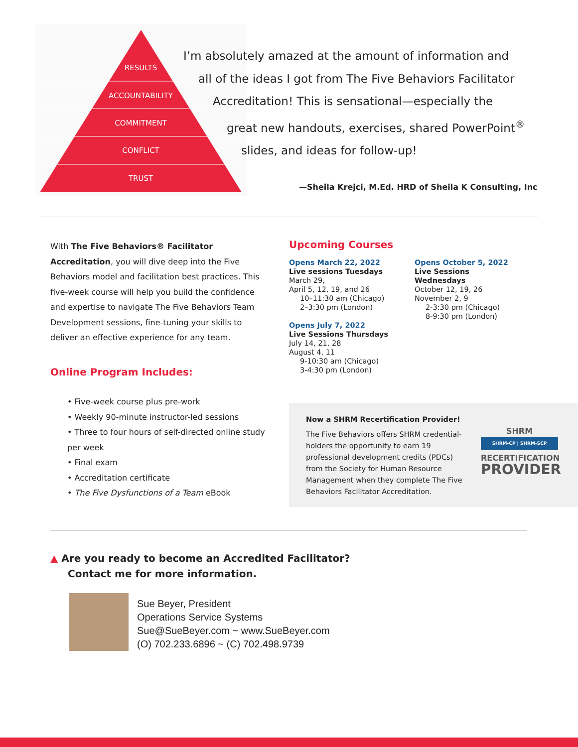RESULTS
ACCOUNTABILITY
COMMITMENT
CONFLICT
TRUST
I’m absolutely amazed at the amount of information and
all of the ideas I got from The Five Behaviors Facilitator
Accreditation! This is sensational—especially the
great new handouts, exercises, shared PowerPoint<sup>®</sup>
slides, and ideas for follow-up!
—Sheila Krejci, M.Ed. HRD of Sheila K Consulting, Inc
With The Five Behaviors® Facilitator Accreditation, you will dive deep into the Five Behaviors model and facilitation best practices. This five-week course will help you build the confidence and expertise to navigate The Five Behaviors Team Development sessions, fine-tuning your skills to deliver an effective experience for any team.
Online Program Includes:
• Five-week course plus pre-work
• Weekly 90-minute instructor-led sessions
• Three to four hours of self-directed online study per week
• Final exam
• Accreditation certificate
• The Five Dysfunctions of a Team eBook
Upcoming Courses
Opens March 22, 2022
Live sessions Tuesdays
March 29,
April 5, 12, 19, and 26
10–11:30 am (Chicago)
2–3:30 pm (London)
Opens July 7, 2022
Live Sessions Thursdays
July 14, 21, 28
August 4, 11
9-10:30 am (Chicago)
3-4:30 pm (London)
Opens October 5, 2022
Live Sessions Wednesdays
October 12, 19, 26
November 2, 9
2-3:30 pm (Chicago)
8-9:30 pm (London)
Now a SHRM Recertification Provider!
The Five Behaviors offers SHRM credential-holders the opportunity to earn 19 professional development credits (PDCs) from the Society for Human Resource Management when they complete The Five Behaviors Facilitator Accreditation.
SHRM
SHRM-CP | SHRM-SCP
RECERTIFICATION
PROVIDER
▲ Are you ready to become an Accredited Facilitator?
Contact me for more information.
Sue Beyer, President
Operations Service Systems
Sue@SueBeyer.com ~ www.SueBeyer.com
(O) 702.233.6896 ~ (C) 702.498.9739